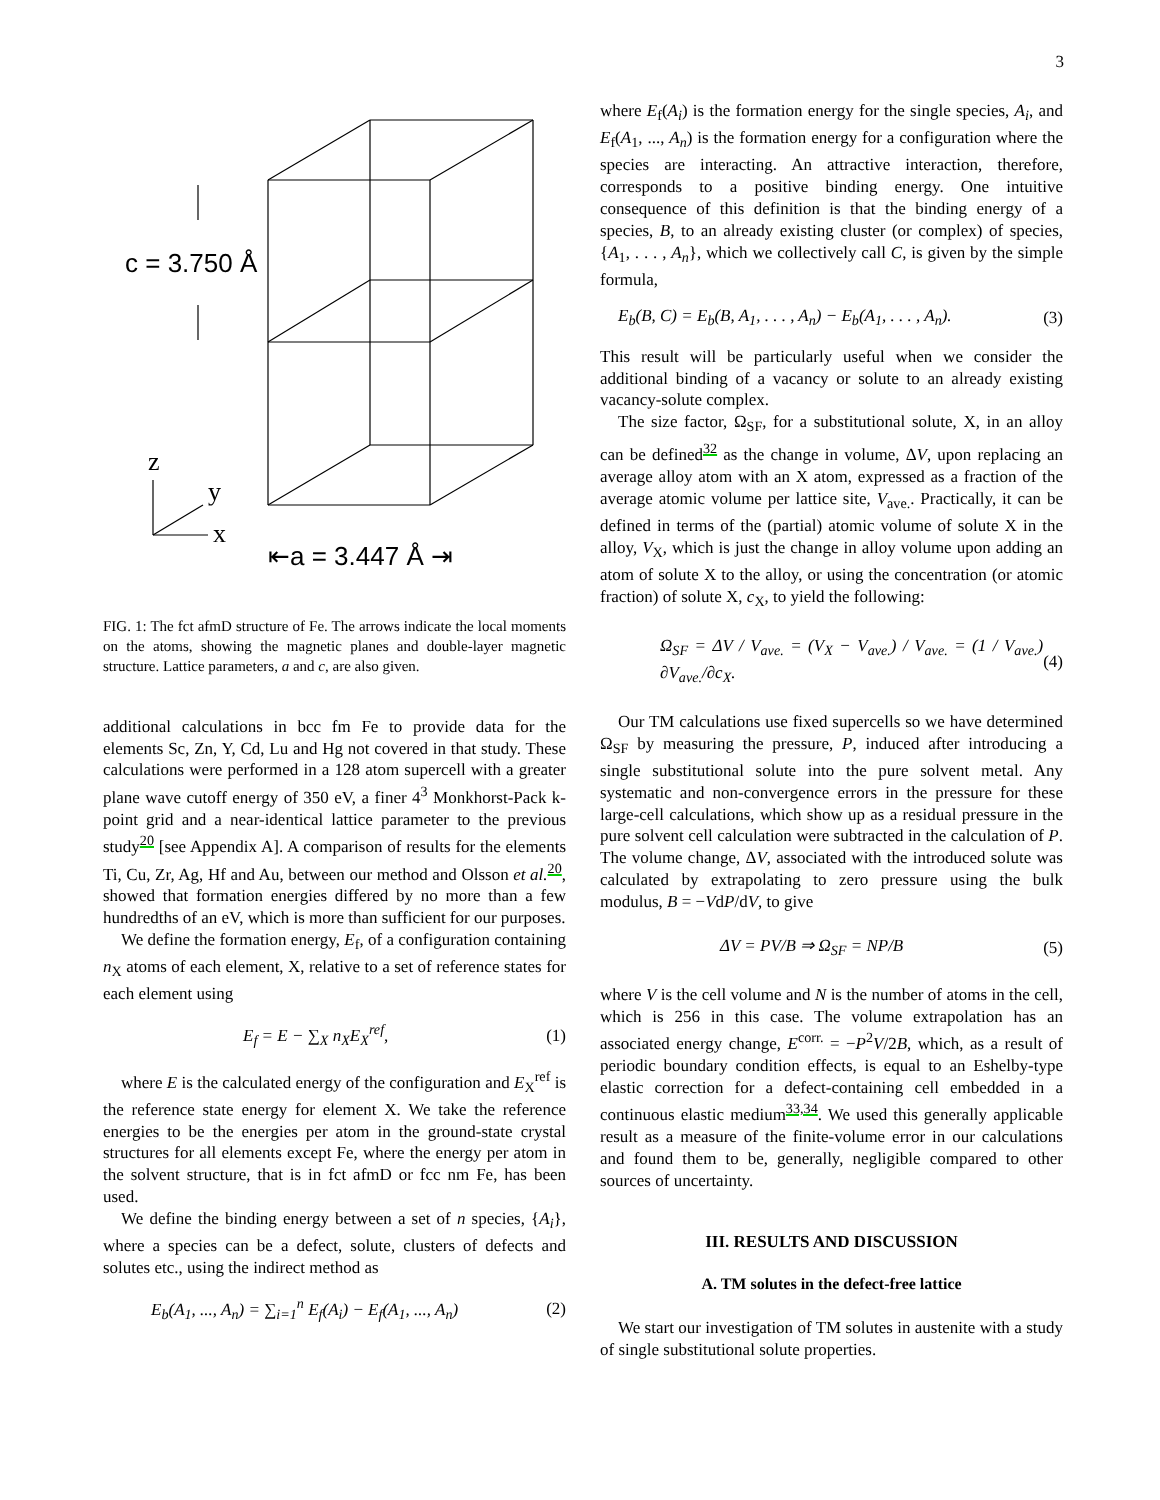3
c = 3.750 Å
z
y
x
⇤a = 3.447 Å ⇥
FIG. 1: The fct afmD structure of Fe. The arrows indicate the local moments on the atoms, showing the magnetic planes and double-layer magnetic structure. Lattice parameters, a and c, are also given.
additional calculations in bcc fm Fe to provide data for the elements Sc, Zn, Y, Cd, Lu and Hg not covered in that study. These calculations were performed in a 128 atom supercell with a greater plane wave cutoff energy of 350 eV, a finer 4<sup>3</sup> Monkhorst-Pack k-point grid and a near-identical lattice parameter to the previous study<sup>20</sup> [see Appendix A]. A comparison of results for the elements Ti, Cu, Zr, Ag, Hf and Au, between our method and Olsson et al.<sup>20</sup>, showed that formation energies differed by no more than a few hundredths of an eV, which is more than sufficient for our purposes.
We define the formation energy, E<sub>f</sub>, of a configuration containing n<sub>X</sub> atoms of each element, X, relative to a set of reference states for each element using
E<sub>f</sub> = E − ∑<sub>X</sub> n<sub>X</sub>E<sub>X</sub><sup>ref</sup>, (1)
where E is the calculated energy of the configuration and E<sub>X</sub><sup>ref</sup> is the reference state energy for element X. We take the reference energies to be the energies per atom in the ground-state crystal structures for all elements except Fe, where the energy per atom in the solvent structure, that is in fct afmD or fcc nm Fe, has been used.
We define the binding energy between a set of n species, {A<sub>i</sub>}, where a species can be a defect, solute, clusters of defects and solutes etc., using the indirect method as
E<sub>b</sub>(A<sub>1</sub>, ..., A<sub>n</sub>) = ∑<sub>i=1</sub><sup>n</sup> E<sub>f</sub>(A<sub>i</sub>) − E<sub>f</sub>(A<sub>1</sub>, ..., A<sub>n</sub>) (2)
where E<sub>f</sub>(A<sub>i</sub>) is the formation energy for the single species, A<sub>i</sub>, and E<sub>f</sub>(A<sub>1</sub>, ..., A<sub>n</sub>) is the formation energy for a configuration where the species are interacting. An attractive interaction, therefore, corresponds to a positive binding energy. One intuitive consequence of this definition is that the binding energy of a species, B, to an already existing cluster (or complex) of species, {A<sub>1</sub>, . . . , A<sub>n</sub>}, which we collectively call C, is given by the simple formula,
E<sub>b</sub>(B, C) = E<sub>b</sub>(B, A<sub>1</sub>, . . . , A<sub>n</sub>) − E<sub>b</sub>(A<sub>1</sub>, . . . , A<sub>n</sub>). (3)
This result will be particularly useful when we consider the additional binding of a vacancy or solute to an already existing vacancy-solute complex.
The size factor, Ω<sub>SF</sub>, for a substitutional solute, X, in an alloy can be defined<sup>32</sup> as the change in volume, ΔV, upon replacing an average alloy atom with an X atom, expressed as a fraction of the average atomic volume per lattice site, V<sub>ave.</sub>. Practically, it can be defined in terms of the (partial) atomic volume of solute X in the alloy, V<sub>X</sub>, which is just the change in alloy volume upon adding an atom of solute X to the alloy, or using the concentration (or atomic fraction) of solute X, c<sub>X</sub>, to yield the following:
Ω<sub>SF</sub> = ΔV / V<sub>ave.</sub> = (V<sub>X</sub> − V<sub>ave.</sub>) / V<sub>ave.</sub> = (1 / V<sub>ave.</sub>) ∂V<sub>ave.</sub>/∂c<sub>X</sub>. (4)
Our TM calculations use fixed supercells so we have determined Ω<sub>SF</sub> by measuring the pressure, P, induced after introducing a single substitutional solute into the pure solvent metal. Any systematic and non-convergence errors in the pressure for these large-cell calculations, which show up as a residual pressure in the pure solvent cell calculation were subtracted in the calculation of P. The volume change, ΔV, associated with the introduced solute was calculated by extrapolating to zero pressure using the bulk modulus, B = −VdP/dV, to give
ΔV = PV/B ⇒ Ω<sub>SF</sub> = NP/B (5)
where V is the cell volume and N is the number of atoms in the cell, which is 256 in this case. The volume extrapolation has an associated energy change, E<sup>corr.</sup> = −P<sup>2</sup>V/2B, which, as a result of periodic boundary condition effects, is equal to an Eshelby-type elastic correction for a defect-containing cell embedded in a continuous elastic medium<sup>33,34</sup>. We used this generally applicable result as a measure of the finite-volume error in our calculations and found them to be, generally, negligible compared to other sources of uncertainty.
III. RESULTS AND DISCUSSION
A. TM solutes in the defect-free lattice
We start our investigation of TM solutes in austenite with a study of single substitutional solute properties.